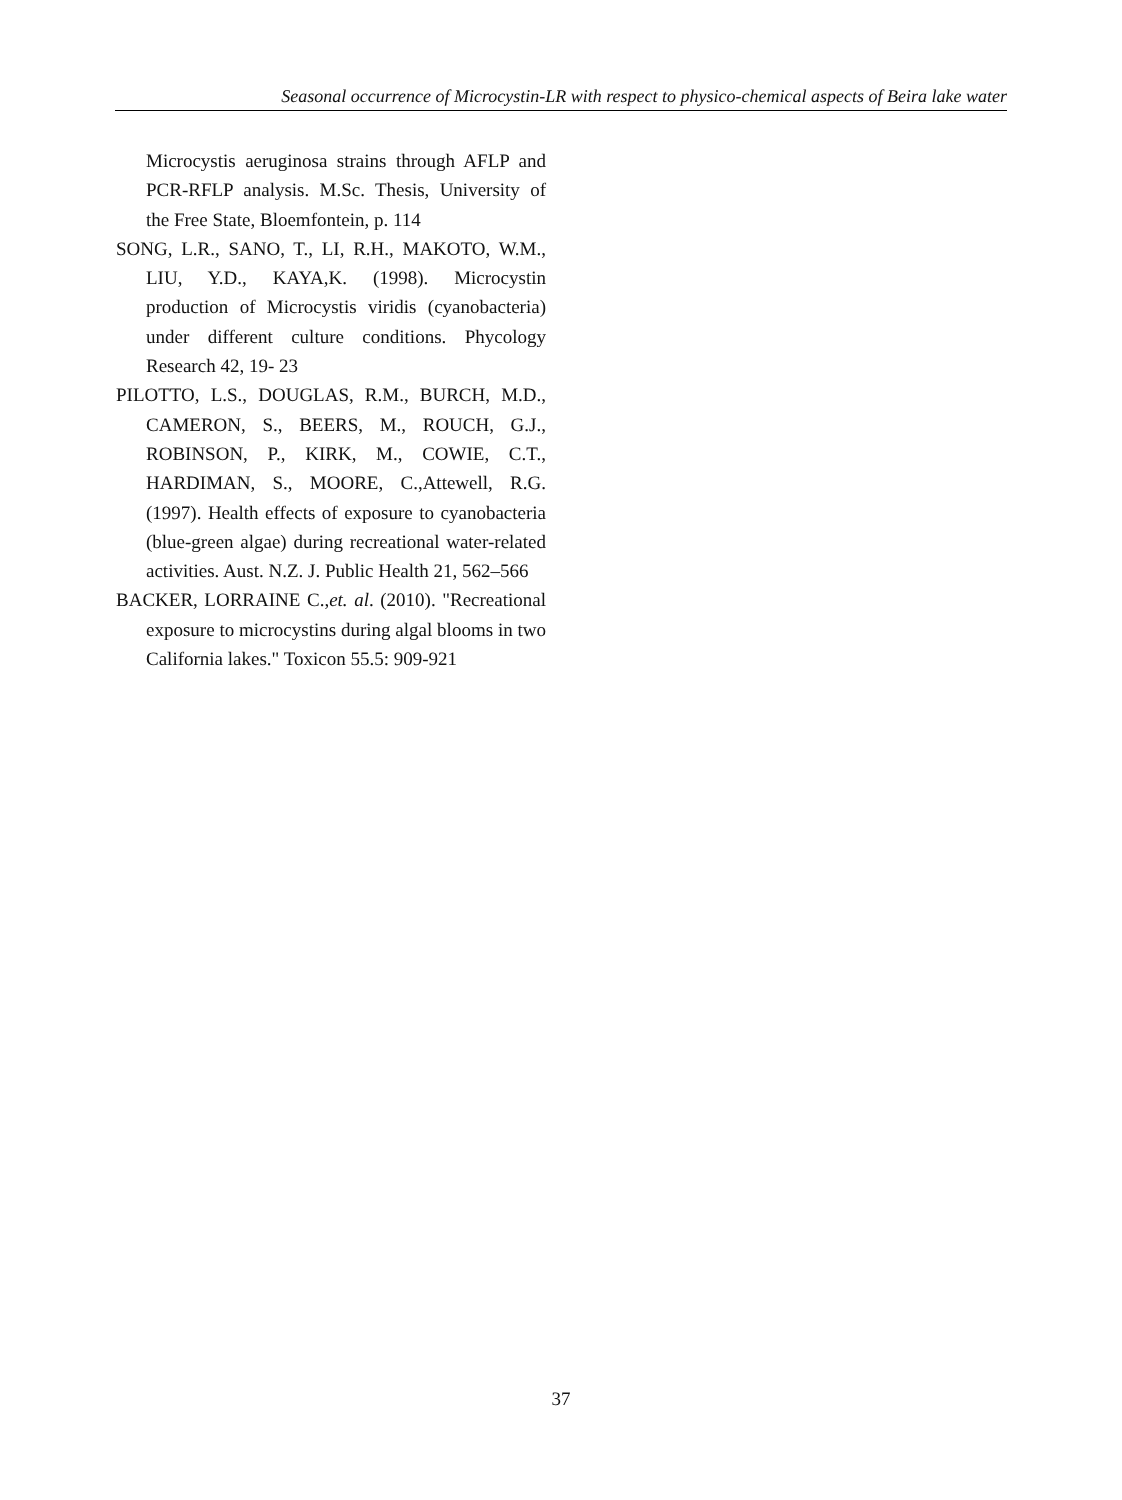Seasonal occurrence of Microcystin-LR with respect to physico-chemical aspects of Beira lake water
Microcystis aeruginosa strains through AFLP and PCR-RFLP analysis. M.Sc. Thesis, University of the Free State, Bloemfontein, p. 114
SONG, L.R., SANO, T., LI, R.H., MAKOTO, W.M., LIU, Y.D., KAYA,K. (1998). Microcystin production of Microcystis viridis (cyanobacteria) under different culture conditions. Phycology Research 42, 19- 23
PILOTTO, L.S., DOUGLAS, R.M., BURCH, M.D., CAMERON, S., BEERS, M., ROUCH, G.J., ROBINSON, P., KIRK, M., COWIE, C.T., HARDIMAN, S., MOORE, C.,Attewell, R.G. (1997). Health effects of exposure to cyanobacteria (blue-green algae) during recreational water-related activities. Aust. N.Z. J. Public Health 21, 562–566
BACKER, LORRAINE C.,et. al. (2010). "Recreational exposure to microcystins during algal blooms in two California lakes." Toxicon 55.5: 909-921
37